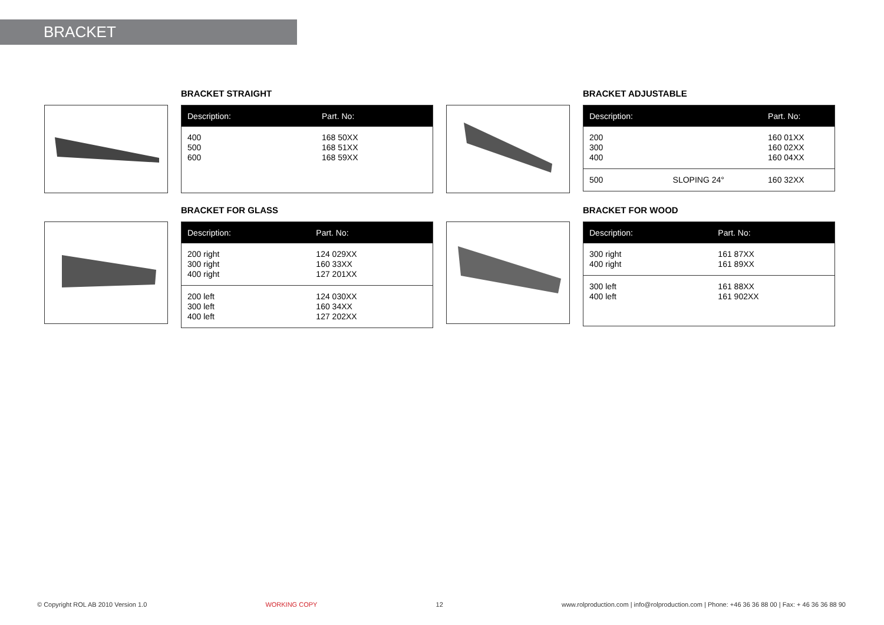BRACKET
BRACKET STRAIGHT
| Description: | Part. No: |
| --- | --- |
| 400 500 600 | 168 50XX 168 51XX 168 59XX |
BRACKET ADJUSTABLE
| Description: | | Part. No: |
| --- | --- | --- |
| 200 300 400 | | 160 01XX 160 02XX 160 04XX |
| 500 | SLOPING 24° | 160 32XX |
BRACKET FOR GLASS
| Description: | Part. No: |
| --- | --- |
| 200 right 300 right 400 right | 124 029XX 160 33XX 127 201XX |
| 200 left 300 left 400 left | 124 030XX 160 34XX 127 202XX |
BRACKET FOR WOOD
| Description: | Part. No: |
| --- | --- |
| 300 right 400 right | 161 87XX 161 89XX |
| 300 left 400 left | 161 88XX 161 902XX |
© Copyright ROL AB 2010 Version 1.0 WORKING COPY 12 www.rolproduction.com | info@rolproduction.com | Phone: +46 36 36 88 00 | Fax: + 46 36 36 88 90